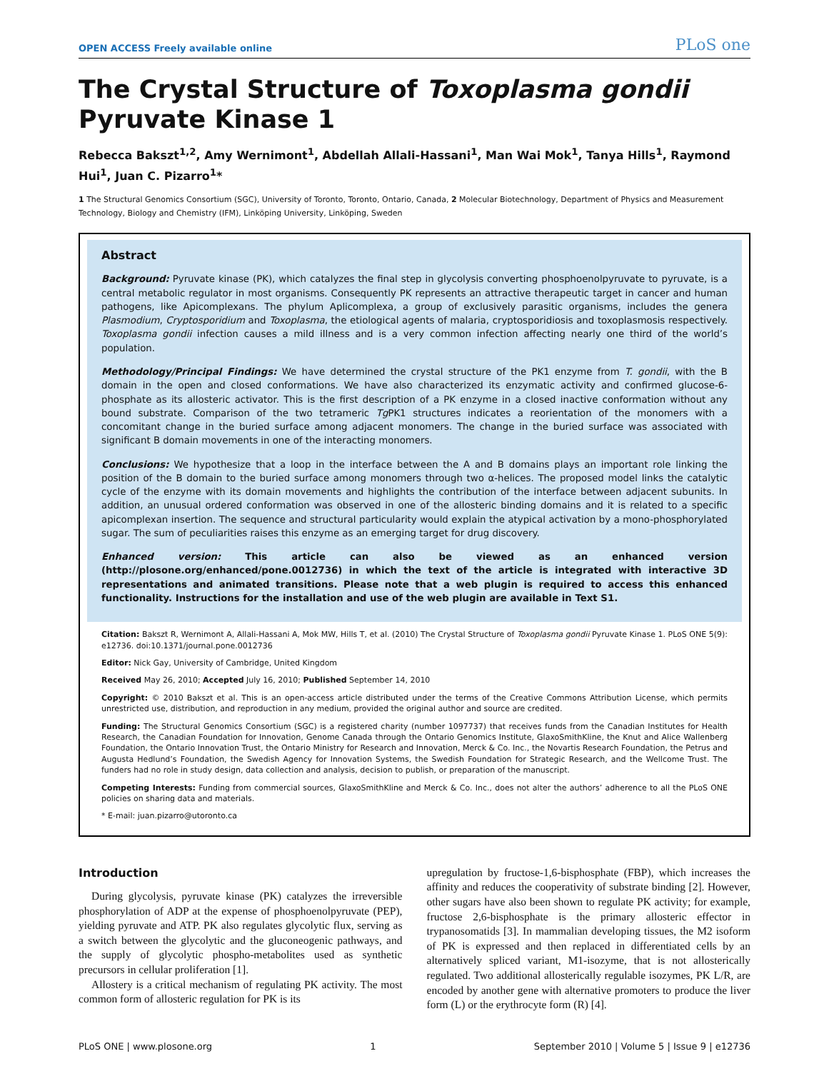OPEN ACCESS Freely available online PLoS one
The Crystal Structure of Toxoplasma gondii Pyruvate Kinase 1
Rebecca Bakszt<sup>1,2</sup>, Amy Wernimont<sup>1</sup>, Abdellah Allali-Hassani<sup>1</sup>, Man Wai Mok<sup>1</sup>, Tanya Hills<sup>1</sup>, Raymond Hui<sup>1</sup>, Juan C. Pizarro<sup>1</sup>*
1 The Structural Genomics Consortium (SGC), University of Toronto, Toronto, Ontario, Canada, 2 Molecular Biotechnology, Department of Physics and Measurement Technology, Biology and Chemistry (IFM), Linköping University, Linköping, Sweden
Abstract
Background: Pyruvate kinase (PK), which catalyzes the final step in glycolysis converting phosphoenolpyruvate to pyruvate, is a central metabolic regulator in most organisms. Consequently PK represents an attractive therapeutic target in cancer and human pathogens, like Apicomplexans. The phylum Aplicomplexa, a group of exclusively parasitic organisms, includes the genera Plasmodium, Cryptosporidium and Toxoplasma, the etiological agents of malaria, cryptosporidiosis and toxoplasmosis respectively. Toxoplasma gondii infection causes a mild illness and is a very common infection affecting nearly one third of the world’s population.
Methodology/Principal Findings: We have determined the crystal structure of the PK1 enzyme from T. gondii, with the B domain in the open and closed conformations. We have also characterized its enzymatic activity and confirmed glucose-6-phosphate as its allosteric activator. This is the first description of a PK enzyme in a closed inactive conformation without any bound substrate. Comparison of the two tetrameric Tg PK1 structures indicates a reorientation of the monomers with a concomitant change in the buried surface among adjacent monomers. The change in the buried surface was associated with significant B domain movements in one of the interacting monomers.
Conclusions: We hypothesize that a loop in the interface between the A and B domains plays an important role linking the position of the B domain to the buried surface among monomers through two α-helices. The proposed model links the catalytic cycle of the enzyme with its domain movements and highlights the contribution of the interface between adjacent subunits. In addition, an unusual ordered conformation was observed in one of the allosteric binding domains and it is related to a specific apicomplexan insertion. The sequence and structural particularity would explain the atypical activation by a mono-phosphorylated sugar. The sum of peculiarities raises this enzyme as an emerging target for drug discovery.
Enhanced version: This article can also be viewed as an enhanced version (http://plosone.org/enhanced/pone.0012736) in which the text of the article is integrated with interactive 3D representations and animated transitions. Please note that a web plugin is required to access this enhanced functionality. Instructions for the installation and use of the web plugin are available in Text S1.
Citation: Bakszt R, Wernimont A, Allali-Hassani A, Mok MW, Hills T, et al. (2010) The Crystal Structure of Toxoplasma gondii Pyruvate Kinase 1. PLoS ONE 5(9): e12736. doi:10.1371/journal.pone.0012736
Editor: Nick Gay, University of Cambridge, United Kingdom
Received May 26, 2010; Accepted July 16, 2010; Published September 14, 2010
Copyright: © 2010 Bakszt et al. This is an open-access article distributed under the terms of the Creative Commons Attribution License, which permits unrestricted use, distribution, and reproduction in any medium, provided the original author and source are credited.
Funding: The Structural Genomics Consortium (SGC) is a registered charity (number 1097737) that receives funds from the Canadian Institutes for Health Research, the Canadian Foundation for Innovation, Genome Canada through the Ontario Genomics Institute, GlaxoSmithKline, the Knut and Alice Wallenberg Foundation, the Ontario Innovation Trust, the Ontario Ministry for Research and Innovation, Merck & Co. Inc., the Novartis Research Foundation, the Petrus and Augusta Hedlund’s Foundation, the Swedish Agency for Innovation Systems, the Swedish Foundation for Strategic Research, and the Wellcome Trust. The funders had no role in study design, data collection and analysis, decision to publish, or preparation of the manuscript.
Competing Interests: Funding from commercial sources, GlaxoSmithKline and Merck & Co. Inc., does not alter the authors’ adherence to all the PLoS ONE policies on sharing data and materials.
* E-mail: juan.pizarro@utoronto.ca
Introduction
During glycolysis, pyruvate kinase (PK) catalyzes the irreversible phosphorylation of ADP at the expense of phosphoenolpyruvate (PEP), yielding pyruvate and ATP. PK also regulates glycolytic flux, serving as a switch between the glycolytic and the gluconeogenic pathways, and the supply of glycolytic phospho-metabolites used as synthetic precursors in cellular proliferation [1].
Allostery is a critical mechanism of regulating PK activity. The most common form of allosteric regulation for PK is its
upregulation by fructose-1,6-bisphosphate (FBP), which increases the affinity and reduces the cooperativity of substrate binding [2]. However, other sugars have also been shown to regulate PK activity; for example, fructose 2,6-bisphosphate is the primary allosteric effector in trypanosomatids [3]. In mammalian developing tissues, the M2 isoform of PK is expressed and then replaced in differentiated cells by an alternatively spliced variant, M1-isozyme, that is not allosterically regulated. Two additional allosterically regulable isozymes, PK L/R, are encoded by another gene with alternative promoters to produce the liver form (L) or the erythrocyte form (R) [4].
PLoS ONE | www.plosone.org 1 September 2010 | Volume 5 | Issue 9 | e12736